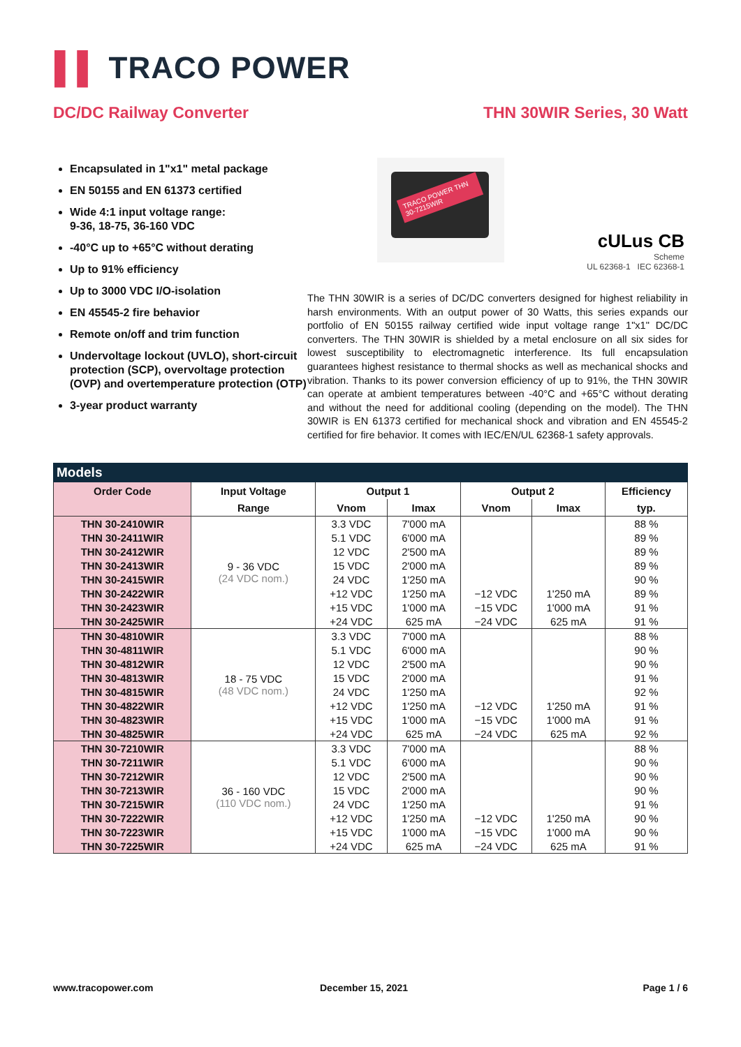▌▌ TRACO POWER
DC/DC Railway Converter THN 30WIR Series, 30 Watt
Encapsulated in 1"x1" metal package
EN 50155 and EN 61373 certified
Wide 4:1 input voltage range:
9-36, 18-75, 36-160 VDC
-40°C up to +65°C without derating
Up to 91% efficiency
Up to 3000 VDC I/O-isolation
EN 45545-2 fire behavior
Remote on/off and trim function
Undervoltage lockout (UVLO), short-circuit protection (SCP), overvoltage protection (OVP) and overtemperature protection (OTP)
3-year product warranty
TRACO POWER THN 30-7215WIR
cULus CB
Scheme
UL 62368-1 IEC 62368-1
The THN 30WIR is a series of DC/DC converters designed for highest reliability in harsh environments. With an output power of 30 Watts, this series expands our portfolio of EN 50155 railway certified wide input voltage range 1"x1" DC/DC converters. The THN 30WIR is shielded by a metal enclosure on all six sides for lowest susceptibility to electromagnetic interference. Its full encapsulation guarantees highest resistance to thermal shocks as well as mechanical shocks and vibration. Thanks to its power conversion efficiency of up to 91%, the THN 30WIR can operate at ambient temperatures between -40°C and +65°C without derating and without the need for additional cooling (depending on the model). The THN 30WIR is EN 61373 certified for mechanical shock and vibration and EN 45545-2 certified for fire behavior. It comes with IEC/EN/UL 62368-1 safety approvals.
Models
| Order Code | Input Voltage | Output 1 | | Output 2 | | Efficiency |
| --- | --- | --- | --- | --- | --- | --- |
| | Range | Vnom | Imax | Vnom | Imax | typ. |
| THN 30-2410WIR | 9 - 36 VDC (24 VDC nom.) | 3.3 VDC | 7'000 mA | | | 88 % |
| THN 30-2411WIR | | 5.1 VDC | 6'000 mA | | | 89 % |
| THN 30-2412WIR | | 12 VDC | 2'500 mA | | | 89 % |
| THN 30-2413WIR | | 15 VDC | 2'000 mA | | | 89 % |
| THN 30-2415WIR | | 24 VDC | 1'250 mA | | | 90 % |
| THN 30-2422WIR | | +12 VDC | 1'250 mA | −12 VDC | 1'250 mA | 89 % |
| THN 30-2423WIR | | +15 VDC | 1'000 mA | −15 VDC | 1'000 mA | 91 % |
| THN 30-2425WIR | | +24 VDC | 625 mA | −24 VDC | 625 mA | 91 % |
| THN 30-4810WIR | 18 - 75 VDC (48 VDC nom.) | 3.3 VDC | 7'000 mA | | | 88 % |
| THN 30-4811WIR | | 5.1 VDC | 6'000 mA | | | 90 % |
| THN 30-4812WIR | | 12 VDC | 2'500 mA | | | 90 % |
| THN 30-4813WIR | | 15 VDC | 2'000 mA | | | 91 % |
| THN 30-4815WIR | | 24 VDC | 1'250 mA | | | 92 % |
| THN 30-4822WIR | | +12 VDC | 1'250 mA | −12 VDC | 1'250 mA | 91 % |
| THN 30-4823WIR | | +15 VDC | 1'000 mA | −15 VDC | 1'000 mA | 91 % |
| THN 30-4825WIR | | +24 VDC | 625 mA | −24 VDC | 625 mA | 92 % |
| THN 30-7210WIR | 36 - 160 VDC (110 VDC nom.) | 3.3 VDC | 7'000 mA | | | 88 % |
| THN 30-7211WIR | | 5.1 VDC | 6'000 mA | | | 90 % |
| THN 30-7212WIR | | 12 VDC | 2'500 mA | | | 90 % |
| THN 30-7213WIR | | 15 VDC | 2'000 mA | | | 90 % |
| THN 30-7215WIR | | 24 VDC | 1'250 mA | | | 91 % |
| THN 30-7222WIR | | +12 VDC | 1'250 mA | −12 VDC | 1'250 mA | 90 % |
| THN 30-7223WIR | | +15 VDC | 1'000 mA | −15 VDC | 1'000 mA | 90 % |
| THN 30-7225WIR | | +24 VDC | 625 mA | −24 VDC | 625 mA | 91 % |
www.tracopower.com December 15, 2021 Page 1 / 6